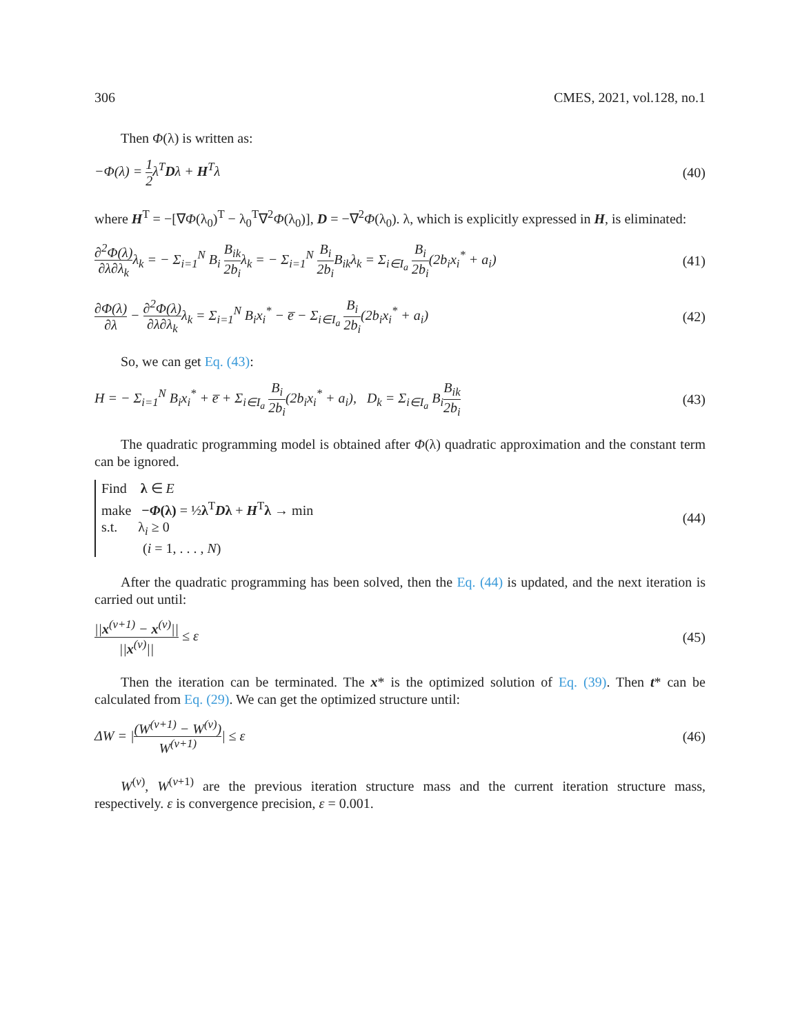306 CMES, 2021, vol.128, no.1
Then Φ(λ) is written as:
−Φ(λ) = 1 2λ<sup>T</sup>Dλ + H<sup>T</sup>λ (40)
where H<sup>T</sup> = −[∇Φ(λ<sub>0</sub>)<sup>T</sup> − λ<sub>0</sub><sup>T</sup>∇<sup>2</sup>Φ(λ<sub>0</sub>)], D = −∇<sup>2</sup>Φ(λ<sub>0</sub>). λ, which is explicitly expressed in H, is eliminated:
∂<sup>2</sup>Φ(λ) ∂λ∂λ<sub>k</sub>λ<sub>k</sub> = − Σ<sub>i=1</sub><sup>N</sup> B<sub>i</sub> B<sub>ik</sub> 2b<sub>i</sub>λ<sub>k</sub> = − Σ<sub>i=1</sub><sup>N</sup> B<sub>i</sub> 2b<sub>i</sub> B<sub>ik</sub>λ<sub>k</sub> = Σ<sub>i∈I<sub>a</sub></sub> B<sub>i</sub> 2b<sub>i</sub>(2b<sub>i</sub>x<sub>i</sub><sup>*</sup> + a<sub>i</sub>) (41)
∂Φ(λ) ∂λ − ∂<sup>2</sup>Φ(λ) ∂λ∂λ<sub>k</sub>λ<sub>k</sub> = Σ<sub>i=1</sub><sup>N</sup> B<sub>i</sub>x<sub>i</sub><sup>*</sup> − e̅ − Σ<sub>i∈I<sub>a</sub></sub> B<sub>i</sub> 2b<sub>i</sub>(2b<sub>i</sub>x<sub>i</sub><sup>*</sup> + a<sub>i</sub>) (42)
So, we can get Eq. (43):
H = − Σ<sub>i=1</sub><sup>N</sup> B<sub>i</sub>x<sub>i</sub><sup>*</sup> + e̅ + Σ<sub>i∈I<sub>a</sub></sub> B<sub>i</sub> 2b<sub>i</sub>(2b<sub>i</sub>x<sub>i</sub><sup>*</sup> + a<sub>i</sub>), D<sub>k</sub> = Σ<sub>i∈I<sub>a</sub></sub> B<sub>i</sub>B<sub>ik</sub> 2b<sub>i</sub> (43)
The quadratic programming model is obtained after Φ(λ) quadratic approximation and the constant term can be ignored.
Find λ ∈ E
make −Φ(λ) = ½λ<sup>T</sup>Dλ + H<sup>T</sup>λ → min
s.t. λ<sub>i</sub> ≥ 0
(i = 1, . . . , N)
(44)
After the quadratic programming has been solved, then the Eq. (44) is updated, and the next iteration is carried out until:
||x<sup>(v+1)</sup> − x<sup>(v)</sup>|| ||x<sup>(v)</sup>|| ≤ ε (45)
Then the iteration can be terminated. The x* is the optimized solution of Eq. (39). Then t* can be calculated from Eq. (29). We can get the optimized structure until:
ΔW = |(W<sup>(v+1)</sup> − W<sup>(v)</sup>) W<sup>(v+1)</sup>| ≤ ε (46)
W<sup>(v)</sup>, W<sup>(v+1)</sup> are the previous iteration structure mass and the current iteration structure mass, respectively. ε is convergence precision, ε = 0.001.